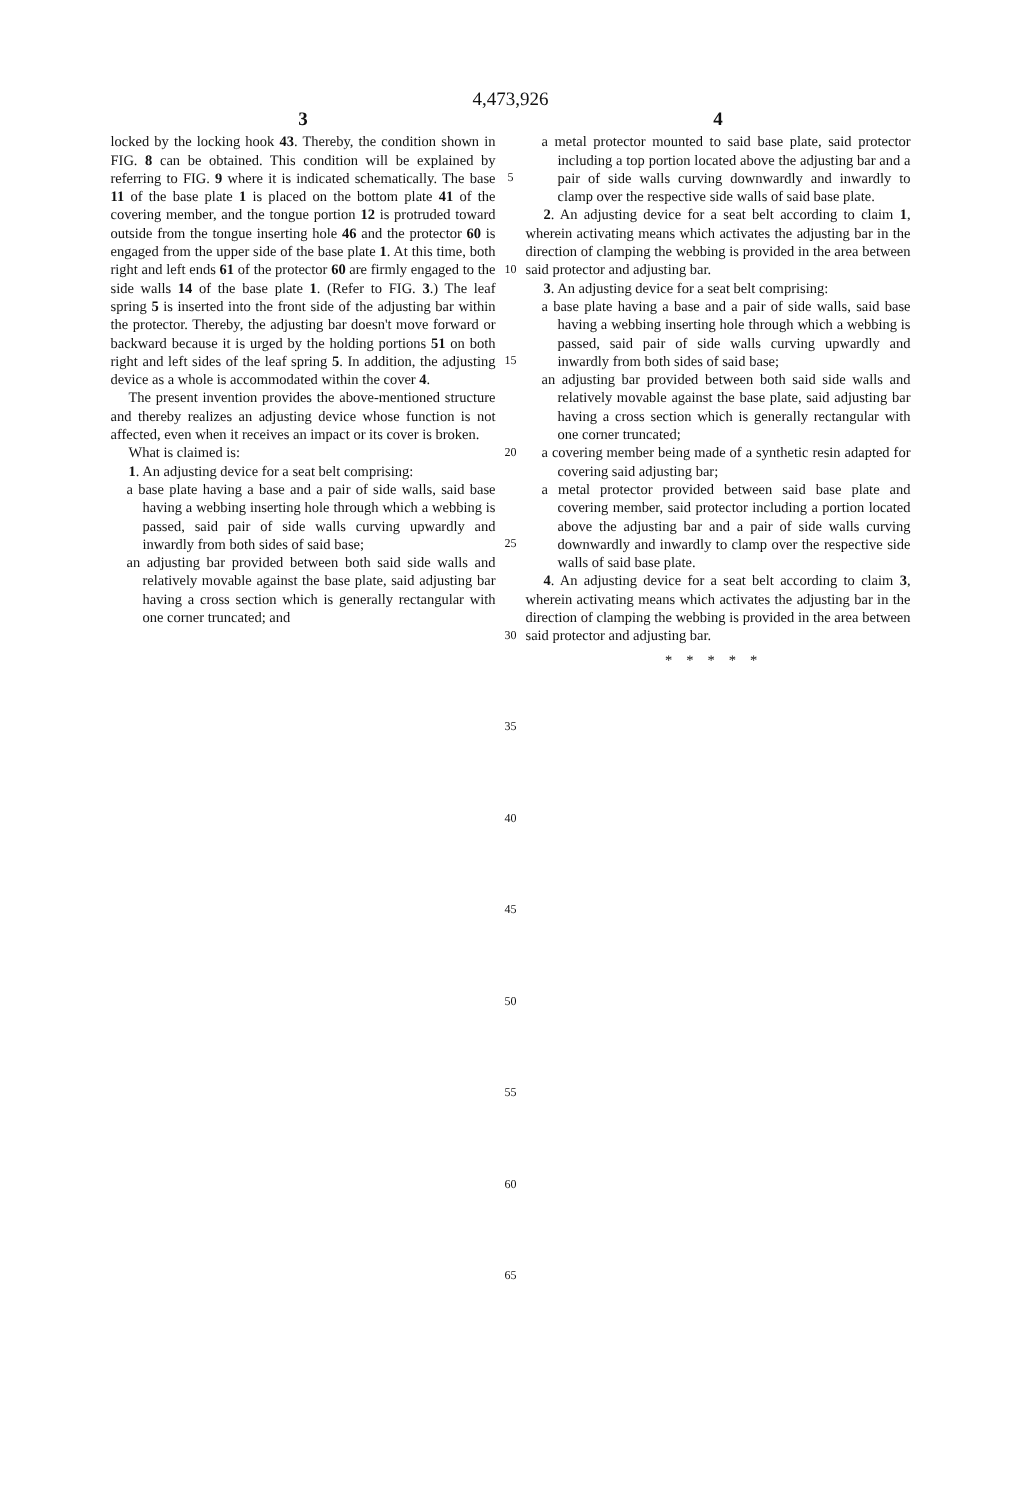4,473,926
3
locked by the locking hook 43. Thereby, the condition shown in FIG. 8 can be obtained. This condition will be explained by referring to FIG. 9 where it is indicated schematically. The base 11 of the base plate 1 is placed on the bottom plate 41 of the covering member, and the tongue portion 12 is protruded toward outside from the tongue inserting hole 46 and the protector 60 is engaged from the upper side of the base plate 1. At this time, both right and left ends 61 of the protector 60 are firmly engaged to the side walls 14 of the base plate 1. (Refer to FIG. 3.) The leaf spring 5 is inserted into the front side of the adjusting bar within the protector. Thereby, the adjusting bar doesn't move forward or backward because it is urged by the holding portions 51 on both right and left sides of the leaf spring 5. In addition, the adjusting device as a whole is accommodated within the cover 4.
The present invention provides the above-mentioned structure and thereby realizes an adjusting device whose function is not affected, even when it receives an impact or its cover is broken.
What is claimed is:
1. An adjusting device for a seat belt comprising:
a base plate having a base and a pair of side walls, said base having a webbing inserting hole through which a webbing is passed, said pair of side walls curving upwardly and inwardly from both sides of said base;
an adjusting bar provided between both said side walls and relatively movable against the base plate, said adjusting bar having a cross section which is generally rectangular with one corner truncated; and
5
10
15
20
25
30
35
40
45
50
55
60
65
4
a metal protector mounted to said base plate, said protector including a top portion located above the adjusting bar and a pair of side walls curving downwardly and inwardly to clamp over the respective side walls of said base plate.
2. An adjusting device for a seat belt according to claim 1, wherein activating means which activates the adjusting bar in the direction of clamping the webbing is provided in the area between said protector and adjusting bar.
3. An adjusting device for a seat belt comprising:
a base plate having a base and a pair of side walls, said base having a webbing inserting hole through which a webbing is passed, said pair of side walls curving upwardly and inwardly from both sides of said base;
an adjusting bar provided between both said side walls and relatively movable against the base plate, said adjusting bar having a cross section which is generally rectangular with one corner truncated;
a covering member being made of a synthetic resin adapted for covering said adjusting bar;
a metal protector provided between said base plate and covering member, said protector including a portion located above the adjusting bar and a pair of side walls curving downwardly and inwardly to clamp over the respective side walls of said base plate.
4. An adjusting device for a seat belt according to claim 3, wherein activating means which activates the adjusting bar in the direction of clamping the webbing is provided in the area between said protector and adjusting bar.
*****